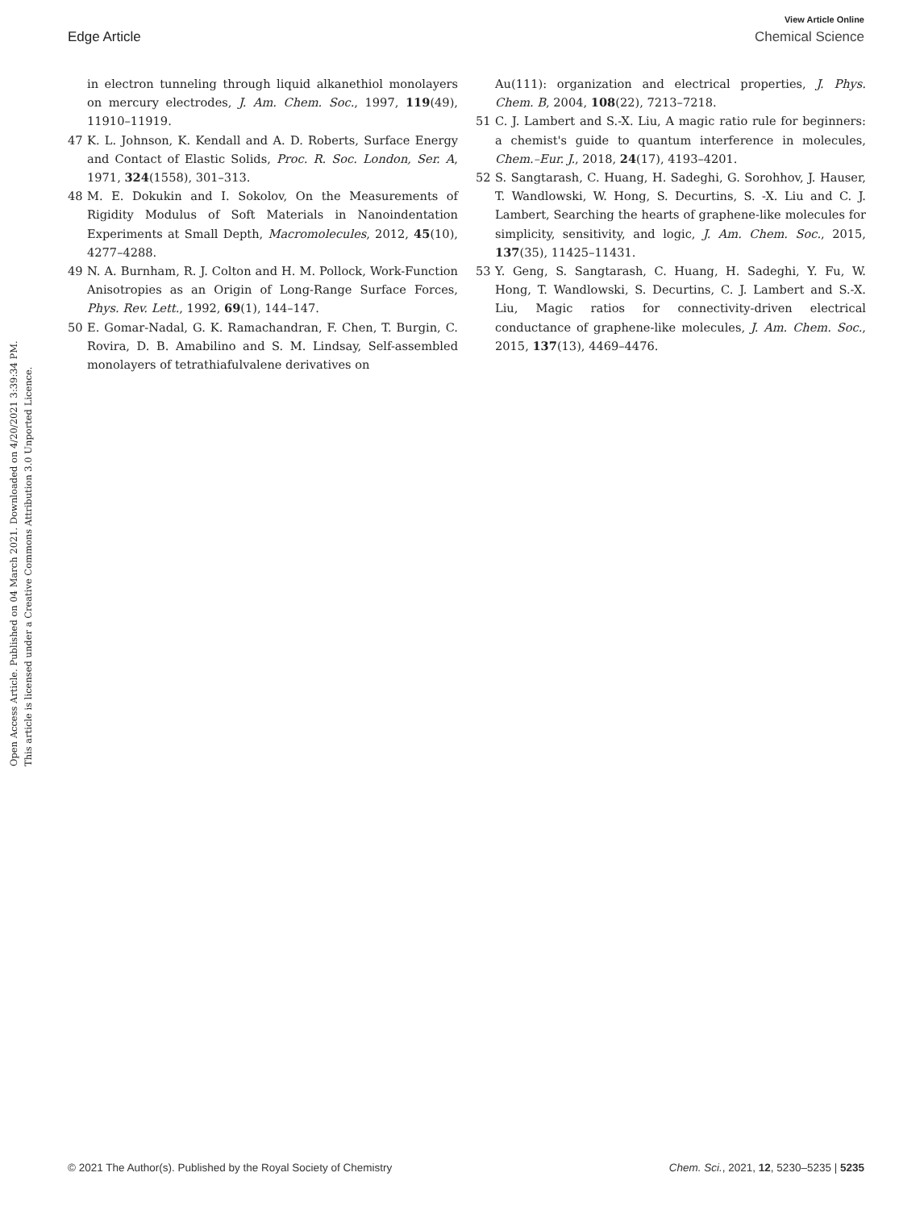View Article Online
Edge Article Chemical Science
Open Access Article. Published on 04 March 2021. Downloaded on 4/20/2021 3:39:34 PM.
This article is licensed under a Creative Commons Attribution 3.0 Unported Licence.
in electron tunneling through liquid alkanethiol monolayers on mercury electrodes, J. Am. Chem. Soc., 1997, 119(49), 11910–11919.
47 K. L. Johnson, K. Kendall and A. D. Roberts, Surface Energy and Contact of Elastic Solids, Proc. R. Soc. London, Ser. A, 1971, 324(1558), 301–313.
48 M. E. Dokukin and I. Sokolov, On the Measurements of Rigidity Modulus of Soft Materials in Nanoindentation Experiments at Small Depth, Macromolecules, 2012, 45(10), 4277–4288.
49 N. A. Burnham, R. J. Colton and H. M. Pollock, Work-Function Anisotropies as an Origin of Long-Range Surface Forces, Phys. Rev. Lett., 1992, 69(1), 144–147.
50 E. Gomar-Nadal, G. K. Ramachandran, F. Chen, T. Burgin, C. Rovira, D. B. Amabilino and S. M. Lindsay, Self-assembled monolayers of tetrathiafulvalene derivatives on
Au(111): organization and electrical properties, J. Phys. Chem. B, 2004, 108(22), 7213–7218.
51 C. J. Lambert and S.-X. Liu, A magic ratio rule for beginners: a chemist's guide to quantum interference in molecules, Chem.–Eur. J., 2018, 24(17), 4193–4201.
52 S. Sangtarash, C. Huang, H. Sadeghi, G. Sorohhov, J. Hauser, T. Wandlowski, W. Hong, S. Decurtins, S. -X. Liu and C. J. Lambert, Searching the hearts of graphene-like molecules for simplicity, sensitivity, and logic, J. Am. Chem. Soc., 2015, 137(35), 11425–11431.
53 Y. Geng, S. Sangtarash, C. Huang, H. Sadeghi, Y. Fu, W. Hong, T. Wandlowski, S. Decurtins, C. J. Lambert and S.-X. Liu, Magic ratios for connectivity-driven electrical conductance of graphene-like molecules, J. Am. Chem. Soc., 2015, 137(13), 4469–4476.
© 2021 The Author(s). Published by the Royal Society of Chemistry Chem. Sci., 2021, 12, 5230–5235 | 5235